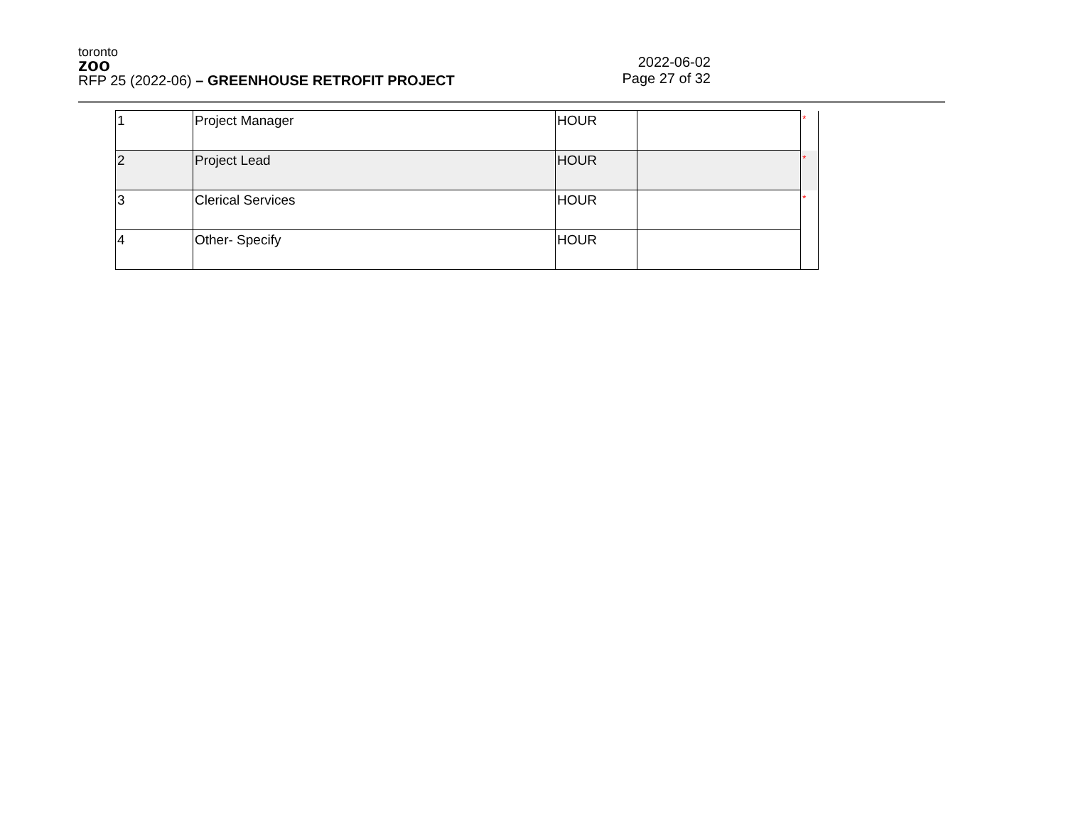toronto
zoo
RFP 25 (2022-06) – GREENHOUSE RETROFIT PROJECT
2022-06-02
Page 27 of 32
| 1 | Project Manager | HOUR | | * |
| 2 | Project Lead | HOUR | | * |
| 3 | Clerical Services | HOUR | | * |
| 4 | Other- Specify | HOUR | | |